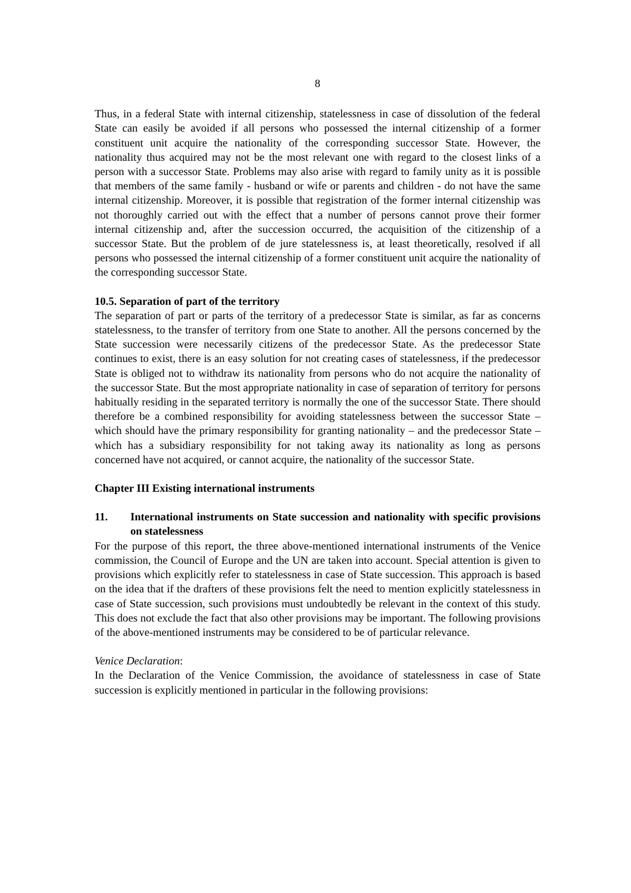8
Thus, in a federal State with internal citizenship, statelessness in case of dissolution of the federal State can easily be avoided if all persons who possessed the internal citizenship of a former constituent unit acquire the nationality of the corresponding successor State. However, the nationality thus acquired may not be the most relevant one with regard to the closest links of a person with a successor State. Problems may also arise with regard to family unity as it is possible that members of the same family - husband or wife or parents and children - do not have the same internal citizenship. Moreover, it is possible that registration of the former internal citizenship was not thoroughly carried out with the effect that a number of persons cannot prove their former internal citizenship and, after the succession occurred, the acquisition of the citizenship of a successor State. But the problem of de jure statelessness is, at least theoretically, resolved if all persons who possessed the internal citizenship of a former constituent unit acquire the nationality of the corresponding successor State.
10.5. Separation of part of the territory
The separation of part or parts of the territory of a predecessor State is similar, as far as concerns statelessness, to the transfer of territory from one State to another. All the persons concerned by the State succession were necessarily citizens of the predecessor State. As the predecessor State continues to exist, there is an easy solution for not creating cases of statelessness, if the predecessor State is obliged not to withdraw its nationality from persons who do not acquire the nationality of the successor State. But the most appropriate nationality in case of separation of territory for persons habitually residing in the separated territory is normally the one of the successor State. There should therefore be a combined responsibility for avoiding statelessness between the successor State – which should have the primary responsibility for granting nationality – and the predecessor State – which has a subsidiary responsibility for not taking away its nationality as long as persons concerned have not acquired, or cannot acquire, the nationality of the successor State.
Chapter III Existing international instruments
11. International instruments on State succession and nationality with specific provisions on statelessness
For the purpose of this report, the three above-mentioned international instruments of the Venice commission, the Council of Europe and the UN are taken into account. Special attention is given to provisions which explicitly refer to statelessness in case of State succession. This approach is based on the idea that if the drafters of these provisions felt the need to mention explicitly statelessness in case of State succession, such provisions must undoubtedly be relevant in the context of this study. This does not exclude the fact that also other provisions may be important. The following provisions of the above-mentioned instruments may be considered to be of particular relevance.
Venice Declaration:
In the Declaration of the Venice Commission, the avoidance of statelessness in case of State succession is explicitly mentioned in particular in the following provisions: